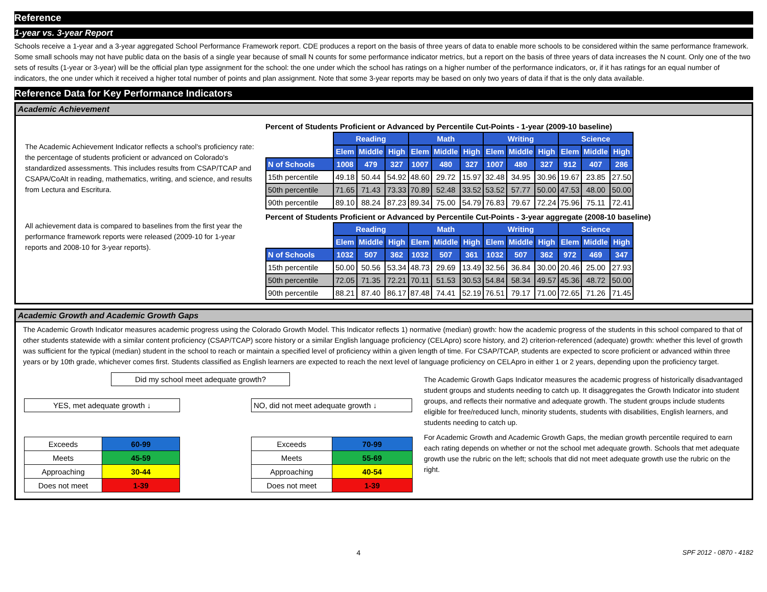Reference
1-year vs. 3-year Report
Schools receive a 1-year and a 3-year aggregated School Performance Framework report. CDE produces a report on the basis of three years of data to enable more schools to be considered within the same performance framework. Some small schools may not have public data on the basis of a single year because of small N counts for some performance indicator metrics, but a report on the basis of three years of data increases the N count. Only one of the two sets of results (1-year or 3-year) will be the official plan type assignment for the school: the one under which the school has ratings on a higher number of the performance indicators, or, if it has ratings for an equal number of indicators, the one under which it received a higher total number of points and plan assignment. Note that some 3-year reports may be based on only two years of data if that is the only data available.
Reference Data for Key Performance Indicators
Academic Achievement
The Academic Achievement Indicator reflects a school's proficiency rate: the percentage of students proficient or advanced on Colorado's standardized assessments. This includes results from CSAP/TCAP and CSAPA/CoAlt in reading, mathematics, writing, and science, and results from Lectura and Escritura.
All achievement data is compared to baselines from the first year the performance framework reports were released (2009-10 for 1-year reports and 2008-10 for 3-year reports).
Percent of Students Proficient or Advanced by Percentile Cut-Points - 1-year (2009-10 baseline)
| | Reading | | | Math | | | Writing | | | Science | | |
| | Elem | Middle | High | Elem | Middle | High | Elem | Middle | High | Elem | Middle | High |
| N of Schools | 1008 | 479 | 327 | 1007 | 480 | 327 | 1007 | 480 | 327 | 912 | 407 | 286 |
| 15th percentile | 49.18 | 50.44 | 54.92 | 48.60 | 29.72 | 15.97 | 32.48 | 34.95 | 30.96 | 19.67 | 23.85 | 27.50 |
| 50th percentile | 71.65 | 71.43 | 73.33 | 70.89 | 52.48 | 33.52 | 53.52 | 57.77 | 50.00 | 47.53 | 48.00 | 50.00 |
| 90th percentile | 89.10 | 88.24 | 87.23 | 89.34 | 75.00 | 54.79 | 76.83 | 79.67 | 72.24 | 75.96 | 75.11 | 72.41 |
Percent of Students Proficient or Advanced by Percentile Cut-Points - 3-year aggregate (2008-10 baseline)
| | Reading | | | Math | | | Writing | | | Science | | |
| | Elem | Middle | High | Elem | Middle | High | Elem | Middle | High | Elem | Middle | High |
| N of Schools | 1032 | 507 | 362 | 1032 | 507 | 361 | 1032 | 507 | 362 | 972 | 469 | 347 |
| 15th percentile | 50.00 | 50.56 | 53.34 | 48.73 | 29.69 | 13.49 | 32.56 | 36.84 | 30.00 | 20.46 | 25.00 | 27.93 |
| 50th percentile | 72.05 | 71.35 | 72.21 | 70.11 | 51.53 | 30.53 | 54.84 | 58.34 | 49.57 | 45.36 | 48.72 | 50.00 |
| 90th percentile | 88.21 | 87.40 | 86.17 | 87.48 | 74.41 | 52.19 | 76.51 | 79.17 | 71.00 | 72.65 | 71.26 | 71.45 |
Academic Growth and Academic Growth Gaps
The Academic Growth Indicator measures academic progress using the Colorado Growth Model. This Indicator reflects 1) normative (median) growth: how the academic progress of the students in this school compared to that of other students statewide with a similar content proficiency (CSAP/TCAP) score history or a similar English language proficiency (CELApro) score history, and 2) criterion-referenced (adequate) growth: whether this level of growth was sufficient for the typical (median) student in the school to reach or maintain a specified level of proficiency within a given length of time. For CSAP/TCAP, students are expected to score proficient or advanced within three years or by 10th grade, whichever comes first. Students classified as English learners are expected to reach the next level of language proficiency on CELApro in either 1 or 2 years, depending upon the proficiency target.
Did my school meet adequate growth?
YES, met adequate growth ↓
| Exceeds | 60-99 |
| Meets | 45-59 |
| Approaching | 30-44 |
| Does not meet | 1-39 |
NO, did not meet adequate growth ↓
| Exceeds | 70-99 |
| Meets | 55-69 |
| Approaching | 40-54 |
| Does not meet | 1-39 |
The Academic Growth Gaps Indicator measures the academic progress of historically disadvantaged student groups and students needing to catch up. It disaggregates the Growth Indicator into student groups, and reflects their normative and adequate growth. The student groups include students eligible for free/reduced lunch, minority students, students with disabilities, English learners, and students needing to catch up.
For Academic Growth and Academic Growth Gaps, the median growth percentile required to earn each rating depends on whether or not the school met adequate growth. Schools that met adequate growth use the rubric on the left; schools that did not meet adequate growth use the rubric on the right.
4 SPF 2012 - 0870 - 4182